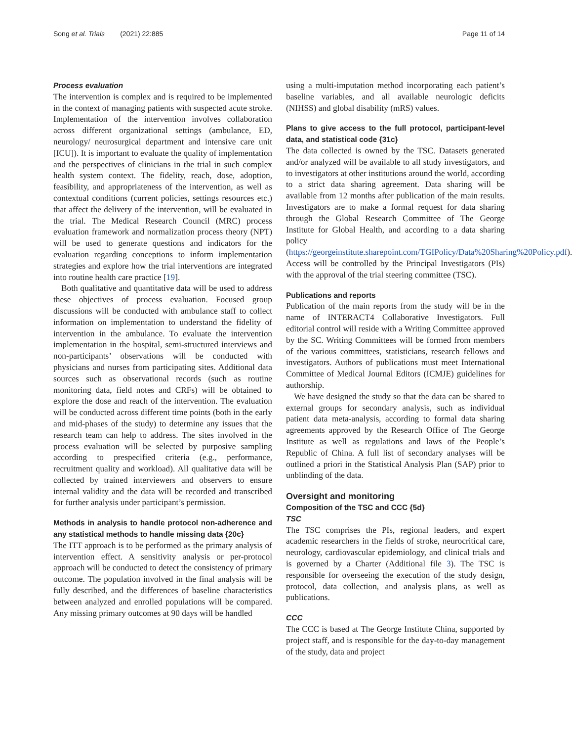Song et al. Trials (2021) 22:885 Page 11 of 14
Process evaluation
The intervention is complex and is required to be implemented in the context of managing patients with suspected acute stroke. Implementation of the intervention involves collaboration across different organizational settings (ambulance, ED, neurology/ neurosurgical department and intensive care unit [ICU]). It is important to evaluate the quality of implementation and the perspectives of clinicians in the trial in such complex health system context. The fidelity, reach, dose, adoption, feasibility, and appropriateness of the intervention, as well as contextual conditions (current policies, settings resources etc.) that affect the delivery of the intervention, will be evaluated in the trial. The Medical Research Council (MRC) process evaluation framework and normalization process theory (NPT) will be used to generate questions and indicators for the evaluation regarding conceptions to inform implementation strategies and explore how the trial interventions are integrated into routine health care practice [19].
Both qualitative and quantitative data will be used to address these objectives of process evaluation. Focused group discussions will be conducted with ambulance staff to collect information on implementation to understand the fidelity of intervention in the ambulance. To evaluate the intervention implementation in the hospital, semi-structured interviews and non-participants’ observations will be conducted with physicians and nurses from participating sites. Additional data sources such as observational records (such as routine monitoring data, field notes and CRFs) will be obtained to explore the dose and reach of the intervention. The evaluation will be conducted across different time points (both in the early and mid-phases of the study) to determine any issues that the research team can help to address. The sites involved in the process evaluation will be selected by purposive sampling according to prespecified criteria (e.g., performance, recruitment quality and workload). All qualitative data will be collected by trained interviewers and observers to ensure internal validity and the data will be recorded and transcribed for further analysis under participant’s permission.
Methods in analysis to handle protocol non-adherence and any statistical methods to handle missing data {20c}
The ITT approach is to be performed as the primary analysis of intervention effect. A sensitivity analysis or per-protocol approach will be conducted to detect the consistency of primary outcome. The population involved in the final analysis will be fully described, and the differences of baseline characteristics between analyzed and enrolled populations will be compared. Any missing primary outcomes at 90 days will be handled
using a multi-imputation method incorporating each patient’s baseline variables, and all available neurologic deficits (NIHSS) and global disability (mRS) values.
Plans to give access to the full protocol, participant-level data, and statistical code {31c}
The data collected is owned by the TSC. Datasets generated and/or analyzed will be available to all study investigators, and to investigators at other institutions around the world, according to a strict data sharing agreement. Data sharing will be available from 12 months after publication of the main results. Investigators are to make a formal request for data sharing through the Global Research Committee of The George Institute for Global Health, and according to a data sharing policy (https://georgeinstitute.sharepoint.com/TGIPolicy/Data%20Sharing%20Policy.pdf). Access will be controlled by the Principal Investigators (PIs) with the approval of the trial steering committee (TSC).
Publications and reports
Publication of the main reports from the study will be in the name of INTERACT4 Collaborative Investigators. Full editorial control will reside with a Writing Committee approved by the SC. Writing Committees will be formed from members of the various committees, statisticians, research fellows and investigators. Authors of publications must meet International Committee of Medical Journal Editors (ICMJE) guidelines for authorship.
We have designed the study so that the data can be shared to external groups for secondary analysis, such as individual patient data meta-analysis, according to formal data sharing agreements approved by the Research Office of The George Institute as well as regulations and laws of the People’s Republic of China. A full list of secondary analyses will be outlined a priori in the Statistical Analysis Plan (SAP) prior to unblinding of the data.
Oversight and monitoring
Composition of the TSC and CCC {5d}
TSC
The TSC comprises the PIs, regional leaders, and expert academic researchers in the fields of stroke, neurocritical care, neurology, cardiovascular epidemiology, and clinical trials and is governed by a Charter (Additional file 3). The TSC is responsible for overseeing the execution of the study design, protocol, data collection, and analysis plans, as well as publications.
CCC
The CCC is based at The George Institute China, supported by project staff, and is responsible for the day-to-day management of the study, data and project